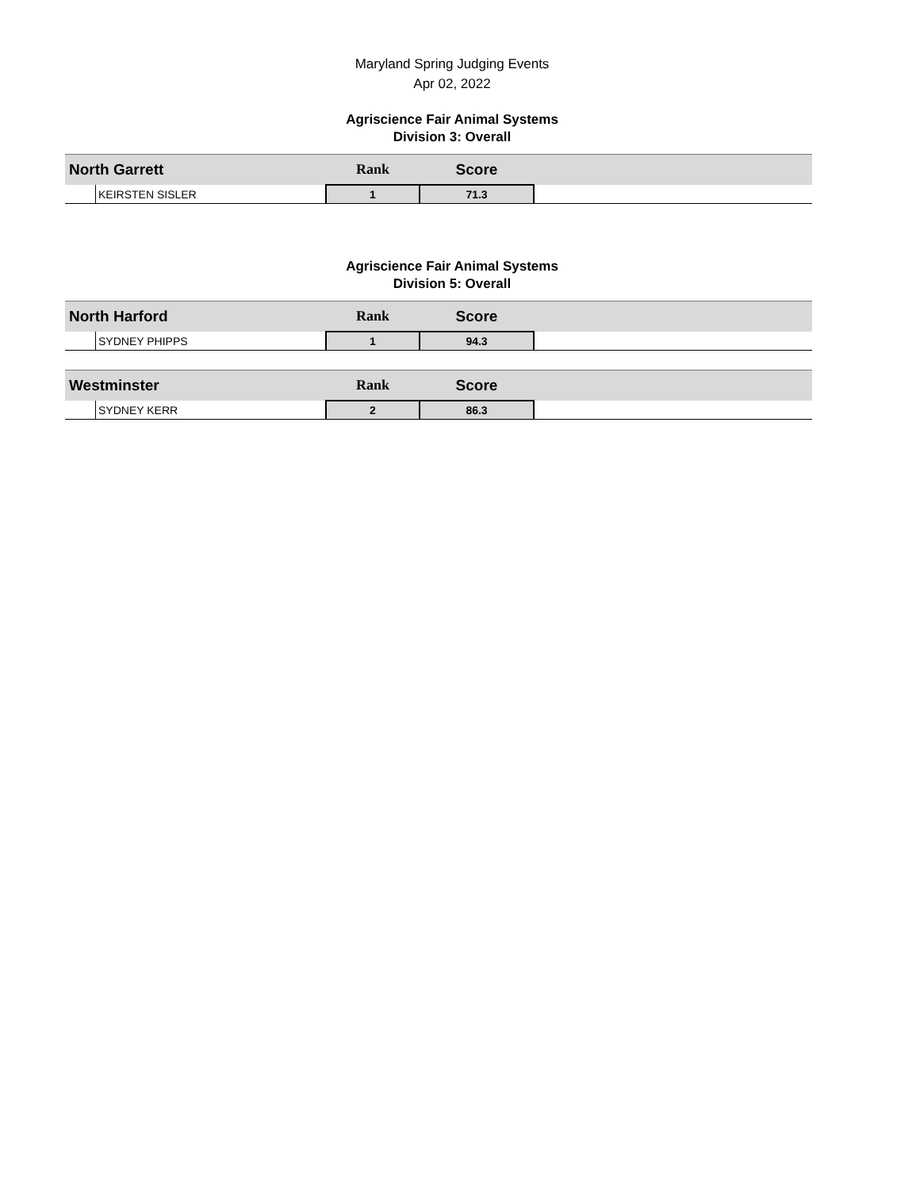Maryland Spring Judging Events
Apr 02, 2022
Agriscience Fair Animal Systems
Division 3: Overall
| North Garrett | | Rank | Score | |
| | KEIRSTEN SISLER | 1 | 71.3 | |
Agriscience Fair Animal Systems
Division 5: Overall
| North Harford | | Rank | Score | |
| | SYDNEY PHIPPS | 1 | 94.3 | |
| Westminster | | Rank | Score | |
| | SYDNEY KERR | 2 | 86.3 | |